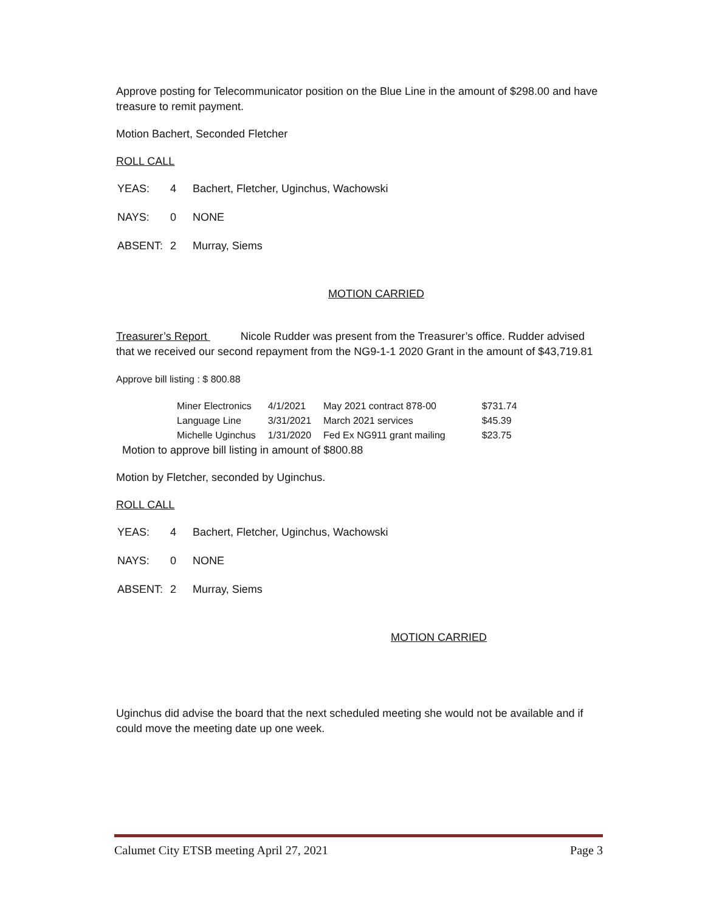Approve posting for Telecommunicator position on the Blue Line in the amount of $298.00 and have treasure to remit payment.
Motion Bachert, Seconded Fletcher
ROLL CALL
| YEAS: | 4 | Bachert, Fletcher, Uginchus, Wachowski |
| NAYS: | 0 | NONE |
| ABSENT: | 2 | Murray, Siems |
MOTION CARRIED
Treasurer’s Report Nicole Rudder was present from the Treasurer’s office. Rudder advised that we received our second repayment from the NG9-1-1 2020 Grant in the amount of $43,719.81
Approve bill listing : $ 800.88
| Miner Electronics | 4/1/2021 | May 2021 contract 878-00 | $731.74 |
| Language Line | 3/31/2021 | March 2021 services | $45.39 |
| Michelle Uginchus | 1/31/2020 | Fed Ex NG911 grant mailing | $23.75 |
Motion to approve bill listing in amount of $800.88
Motion by Fletcher, seconded by Uginchus.
ROLL CALL
| YEAS: | 4 | Bachert, Fletcher, Uginchus, Wachowski |
| NAYS: | 0 | NONE |
| ABSENT: | 2 | Murray, Siems |
MOTION CARRIED
Uginchus did advise the board that the next scheduled meeting she would not be available and if could move the meeting date up one week.
Calumet City ETSB meeting April 27, 2021 Page 3